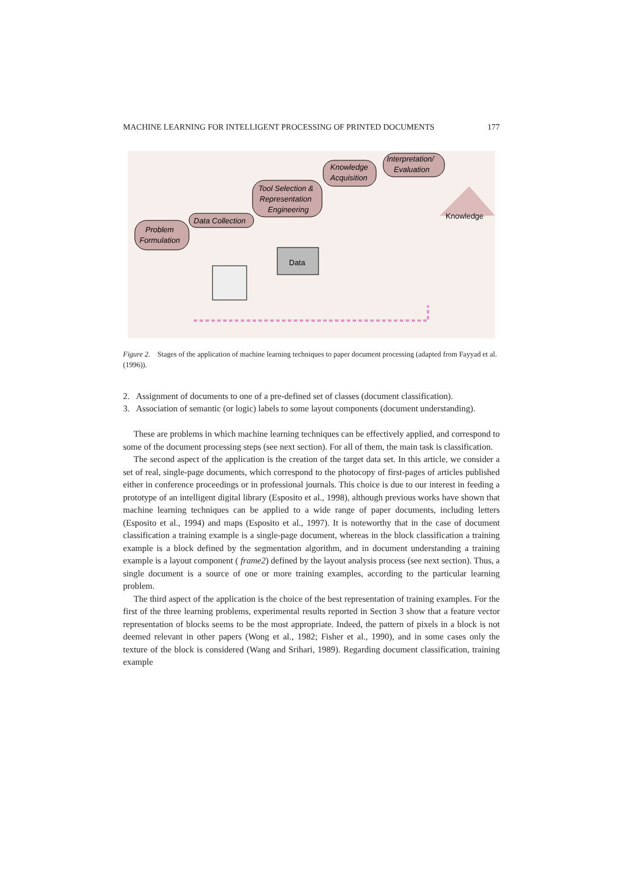MACHINE LEARNING FOR INTELLIGENT PROCESSING OF PRINTED DOCUMENTS 177
Problem
Formulation
Data Collection
Tool Selection &
Representation
Engineering
Knowledge
Acquisition
Interpretation/
Evaluation
Data
Knowledge
Figure 2. Stages of the application of machine learning techniques to paper document processing (adapted from Fayyad et al. (1996)).
2. Assignment of documents to one of a pre-defined set of classes (document classification).
3. Association of semantic (or logic) labels to some layout components (document understanding).
These are problems in which machine learning techniques can be effectively applied, and correspond to some of the document processing steps (see next section). For all of them, the main task is classification.
The second aspect of the application is the creation of the target data set. In this article, we consider a set of real, single-page documents, which correspond to the photocopy of first-pages of articles published either in conference proceedings or in professional journals. This choice is due to our interest in feeding a prototype of an intelligent digital library (Esposito et al., 1998), although previous works have shown that machine learning techniques can be applied to a wide range of paper documents, including letters (Esposito et al., 1994) and maps (Esposito et al., 1997). It is noteworthy that in the case of document classification a training example is a single-page document, whereas in the block classification a training example is a block defined by the segmentation algorithm, and in document understanding a training example is a layout component ( frame2) defined by the layout analysis process (see next section). Thus, a single document is a source of one or more training examples, according to the particular learning problem.
The third aspect of the application is the choice of the best representation of training examples. For the first of the three learning problems, experimental results reported in Section 3 show that a feature vector representation of blocks seems to be the most appropriate. Indeed, the pattern of pixels in a block is not deemed relevant in other papers (Wong et al., 1982; Fisher et al., 1990), and in some cases only the texture of the block is considered (Wang and Srihari, 1989). Regarding document classification, training example